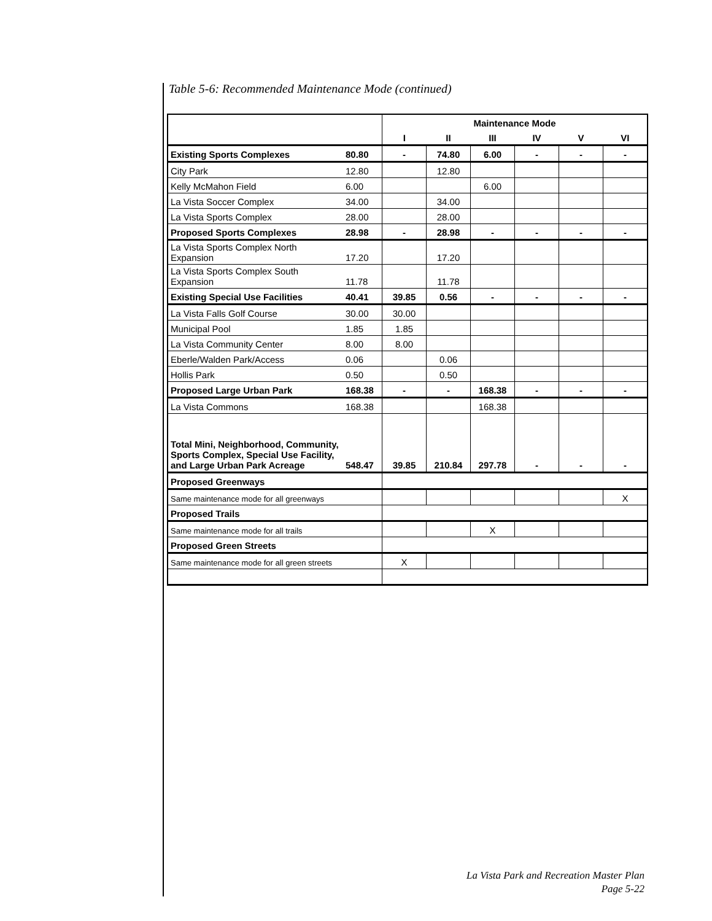Table 5-6: Recommended Maintenance Mode (continued)
| | | Maintenance Mode | | | | | |
| --- | --- | --- | --- | --- | --- | --- | --- |
| | | I | II | III | IV | V | VI |
| Existing Sports Complexes | 80.80 | - | 74.80 | 6.00 | - | - | - |
| City Park | 12.80 | | 12.80 | | | | |
| Kelly McMahon Field | 6.00 | | | 6.00 | | | |
| La Vista Soccer Complex | 34.00 | | 34.00 | | | | |
| La Vista Sports Complex | 28.00 | | 28.00 | | | | |
| Proposed Sports Complexes | 28.98 | - | 28.98 | - | - | - | - |
| La Vista Sports Complex North Expansion | 17.20 | | 17.20 | | | | |
| La Vista Sports Complex South Expansion | 11.78 | | 11.78 | | | | |
| Existing Special Use Facilities | 40.41 | 39.85 | 0.56 | - | - | - | - |
| La Vista Falls Golf Course | 30.00 | 30.00 | | | | | |
| Municipal Pool | 1.85 | 1.85 | | | | | |
| La Vista Community Center | 8.00 | 8.00 | | | | | |
| Eberle/Walden Park/Access | 0.06 | | 0.06 | | | | |
| Hollis Park | 0.50 | | 0.50 | | | | |
| Proposed Large Urban Park | 168.38 | - | - | 168.38 | - | - | - |
| La Vista Commons | 168.38 | | | 168.38 | | | |
| Total Mini, Neighborhood, Community, Sports Complex, Special Use Facility, and Large Urban Park Acreage | 548.47 | 39.85 | 210.84 | 297.78 | - | - | - |
| Proposed Greenways | | | | | | | |
| Same maintenance mode for all greenways | | | | | | | X |
| Proposed Trails | | | | | | | |
| Same maintenance mode for all trails | | | | X | | | |
| Proposed Green Streets | | | | | | | |
| Same maintenance mode for all green streets | | X | | | | | |
La Vista Park and Recreation Master Plan
Page 5-22